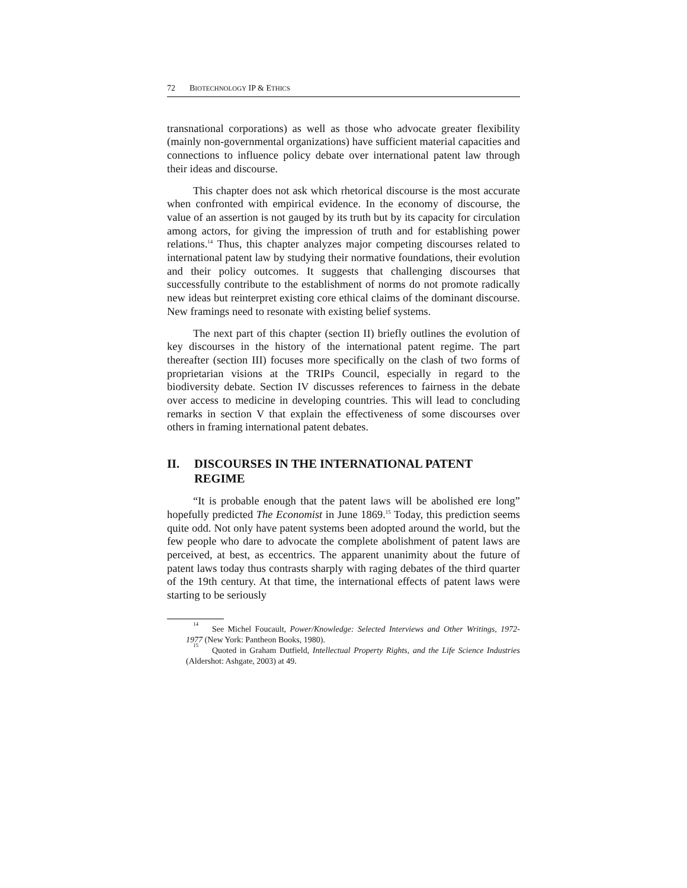72 BIOTECHNOLOGY IP & ETHICS
transnational corporations) as well as those who advocate greater flexibility (mainly non-governmental organizations) have sufficient material capacities and connections to influence policy debate over international patent law through their ideas and discourse.
This chapter does not ask which rhetorical discourse is the most accurate when confronted with empirical evidence. In the economy of discourse, the value of an assertion is not gauged by its truth but by its capacity for circulation among actors, for giving the impression of truth and for establishing power relations.<sup>14</sup> Thus, this chapter analyzes major competing discourses related to international patent law by studying their normative foundations, their evolution and their policy outcomes. It suggests that challenging discourses that successfully contribute to the establishment of norms do not promote radically new ideas but reinterpret existing core ethical claims of the dominant discourse. New framings need to resonate with existing belief systems.
The next part of this chapter (section II) briefly outlines the evolution of key discourses in the history of the international patent regime. The part thereafter (section III) focuses more specifically on the clash of two forms of proprietarian visions at the TRIPs Council, especially in regard to the biodiversity debate. Section IV discusses references to fairness in the debate over access to medicine in developing countries. This will lead to concluding remarks in section V that explain the effectiveness of some discourses over others in framing international patent debates.
II. DISCOURSES IN THE INTERNATIONAL PATENT REGIME
“It is probable enough that the patent laws will be abolished ere long” hopefully predicted The Economist in June 1869.<sup>15</sup> Today, this prediction seems quite odd. Not only have patent systems been adopted around the world, but the few people who dare to advocate the complete abolishment of patent laws are perceived, at best, as eccentrics. The apparent unanimity about the future of patent laws today thus contrasts sharply with raging debates of the third quarter of the 19th century. At that time, the international effects of patent laws were starting to be seriously
<sup>14</sup> See Michel Foucault, Power/Knowledge: Selected Interviews and Other Writings, 1972-1977 (New York: Pantheon Books, 1980).
<sup>15</sup> Quoted in Graham Dutfield, Intellectual Property Rights, and the Life Science Industries (Aldershot: Ashgate, 2003) at 49.